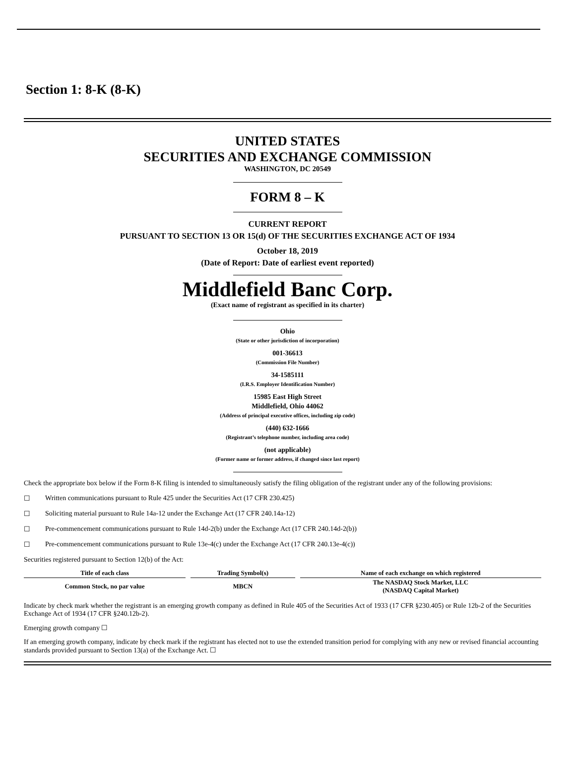Section 1: 8-K (8-K)
UNITED STATES
SECURITIES AND EXCHANGE COMMISSION
WASHINGTON, DC 20549
FORM 8 – K
CURRENT REPORT
PURSUANT TO SECTION 13 OR 15(d) OF THE SECURITIES EXCHANGE ACT OF 1934
October 18, 2019
(Date of Report: Date of earliest event reported)
Middlefield Banc Corp.
(Exact name of registrant as specified in its charter)
Ohio
(State or other jurisdiction of incorporation)
001-36613
(Commission File Number)
34-1585111
(I.R.S. Employer Identification Number)
15985 East High Street
Middlefield, Ohio 44062
(Address of principal executive offices, including zip code)
(440) 632-1666
(Registrant’s telephone number, including area code)
(not applicable)
(Former name or former address, if changed since last report)
Check the appropriate box below if the Form 8-K filing is intended to simultaneously satisfy the filing obligation of the registrant under any of the following provisions:
☐ Written communications pursuant to Rule 425 under the Securities Act (17 CFR 230.425)
☐ Soliciting material pursuant to Rule 14a-12 under the Exchange Act (17 CFR 240.14a-12)
☐ Pre-commencement communications pursuant to Rule 14d-2(b) under the Exchange Act (17 CFR 240.14d-2(b))
☐ Pre-commencement communications pursuant to Rule 13e-4(c) under the Exchange Act (17 CFR 240.13e-4(c))
Securities registered pursuant to Section 12(b) of the Act:
| Title of each class | Trading Symbol(s) | Name of each exchange on which registered |
| --- | --- | --- |
| Common Stock, no par value | MBCN | The NASDAQ Stock Market, LLC (NASDAQ Capital Market) |
Indicate by check mark whether the registrant is an emerging growth company as defined in Rule 405 of the Securities Act of 1933 (17 CFR §230.405) or Rule 12b-2 of the Securities Exchange Act of 1934 (17 CFR §240.12b-2).
Emerging growth company ☐
If an emerging growth company, indicate by check mark if the registrant has elected not to use the extended transition period for complying with any new or revised financial accounting standards provided pursuant to Section 13(a) of the Exchange Act. ☐